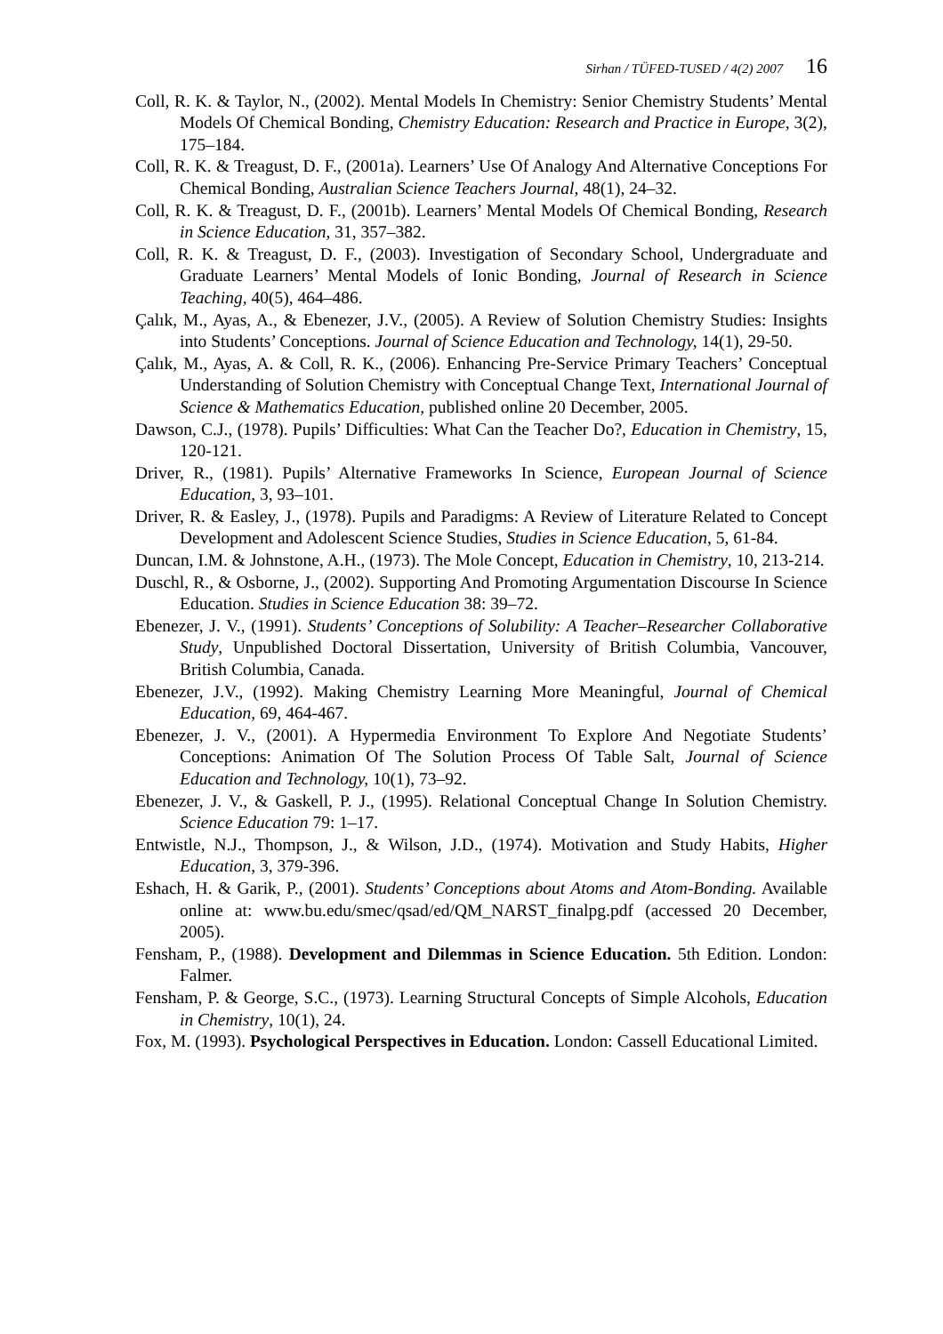Sirhan / TÜFED-TUSED / 4(2) 2007 16
Coll, R. K. & Taylor, N., (2002). Mental Models In Chemistry: Senior Chemistry Students’ Mental Models Of Chemical Bonding, Chemistry Education: Research and Practice in Europe, 3(2), 175–184.
Coll, R. K. & Treagust, D. F., (2001a). Learners’ Use Of Analogy And Alternative Conceptions For Chemical Bonding, Australian Science Teachers Journal, 48(1), 24–32.
Coll, R. K. & Treagust, D. F., (2001b). Learners’ Mental Models Of Chemical Bonding, Research in Science Education, 31, 357–382.
Coll, R. K. & Treagust, D. F., (2003). Investigation of Secondary School, Undergraduate and Graduate Learners’ Mental Models of Ionic Bonding, Journal of Research in Science Teaching, 40(5), 464–486.
Çalık, M., Ayas, A., & Ebenezer, J.V., (2005). A Review of Solution Chemistry Studies: Insights into Students’ Conceptions. Journal of Science Education and Technology, 14(1), 29-50.
Çalık, M., Ayas, A. & Coll, R. K., (2006). Enhancing Pre-Service Primary Teachers’ Conceptual Understanding of Solution Chemistry with Conceptual Change Text, International Journal of Science & Mathematics Education, published online 20 December, 2005.
Dawson, C.J., (1978). Pupils’ Difficulties: What Can the Teacher Do?, Education in Chemistry, 15, 120-121.
Driver, R., (1981). Pupils’ Alternative Frameworks In Science, European Journal of Science Education, 3, 93–101.
Driver, R. & Easley, J., (1978). Pupils and Paradigms: A Review of Literature Related to Concept Development and Adolescent Science Studies, Studies in Science Education, 5, 61-84.
Duncan, I.M. & Johnstone, A.H., (1973). The Mole Concept, Education in Chemistry, 10, 213-214.
Duschl, R., & Osborne, J., (2002). Supporting And Promoting Argumentation Discourse In Science Education. Studies in Science Education 38: 39–72.
Ebenezer, J. V., (1991). Students’ Conceptions of Solubility: A Teacher–Researcher Collaborative Study, Unpublished Doctoral Dissertation, University of British Columbia, Vancouver, British Columbia, Canada.
Ebenezer, J.V., (1992). Making Chemistry Learning More Meaningful, Journal of Chemical Education, 69, 464-467.
Ebenezer, J. V., (2001). A Hypermedia Environment To Explore And Negotiate Students’ Conceptions: Animation Of The Solution Process Of Table Salt, Journal of Science Education and Technology, 10(1), 73–92.
Ebenezer, J. V., & Gaskell, P. J., (1995). Relational Conceptual Change In Solution Chemistry. Science Education 79: 1–17.
Entwistle, N.J., Thompson, J., & Wilson, J.D., (1974). Motivation and Study Habits, Higher Education, 3, 379-396.
Eshach, H. & Garik, P., (2001). Students’ Conceptions about Atoms and Atom-Bonding. Available online at: www.bu.edu/smec/qsad/ed/QM_NARST_finalpg.pdf (accessed 20 December, 2005).
Fensham, P., (1988). Development and Dilemmas in Science Education. 5th Edition. London: Falmer.
Fensham, P. & George, S.C., (1973). Learning Structural Concepts of Simple Alcohols, Education in Chemistry, 10(1), 24.
Fox, M. (1993). Psychological Perspectives in Education. London: Cassell Educational Limited.